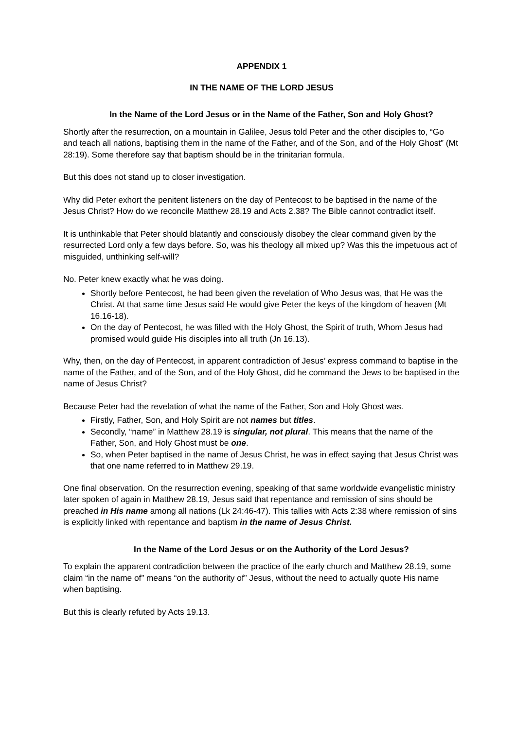APPENDIX 1
IN THE NAME OF THE LORD JESUS
In the Name of the Lord Jesus or in the Name of the Father, Son and Holy Ghost?
Shortly after the resurrection, on a mountain in Galilee, Jesus told Peter and the other disciples to, “Go and teach all nations, baptising them in the name of the Father, and of the Son, and of the Holy Ghost” (Mt 28:19). Some therefore say that baptism should be in the trinitarian formula.
But this does not stand up to closer investigation.
Why did Peter exhort the penitent listeners on the day of Pentecost to be baptised in the name of the Jesus Christ? How do we reconcile Matthew 28.19 and Acts 2.38? The Bible cannot contradict itself.
It is unthinkable that Peter should blatantly and consciously disobey the clear command given by the resurrected Lord only a few days before. So, was his theology all mixed up? Was this the impetuous act of misguided, unthinking self-will?
No. Peter knew exactly what he was doing.
Shortly before Pentecost, he had been given the revelation of Who Jesus was, that He was the Christ. At that same time Jesus said He would give Peter the keys of the kingdom of heaven (Mt 16.16-18).
On the day of Pentecost, he was filled with the Holy Ghost, the Spirit of truth, Whom Jesus had promised would guide His disciples into all truth (Jn 16.13).
Why, then, on the day of Pentecost, in apparent contradiction of Jesus’ express command to baptise in the name of the Father, and of the Son, and of the Holy Ghost, did he command the Jews to be baptised in the name of Jesus Christ?
Because Peter had the revelation of what the name of the Father, Son and Holy Ghost was.
Firstly, Father, Son, and Holy Spirit are not names but titles.
Secondly, “name” in Matthew 28.19 is singular, not plural. This means that the name of the Father, Son, and Holy Ghost must be one.
So, when Peter baptised in the name of Jesus Christ, he was in effect saying that Jesus Christ was that one name referred to in Matthew 29.19.
One final observation. On the resurrection evening, speaking of that same worldwide evangelistic ministry later spoken of again in Matthew 28.19, Jesus said that repentance and remission of sins should be preached in His name among all nations (Lk 24:46-47). This tallies with Acts 2:38 where remission of sins is explicitly linked with repentance and baptism in the name of Jesus Christ.
In the Name of the Lord Jesus or on the Authority of the Lord Jesus?
To explain the apparent contradiction between the practice of the early church and Matthew 28.19, some claim “in the name of” means “on the authority of” Jesus, without the need to actually quote His name when baptising.
But this is clearly refuted by Acts 19.13.